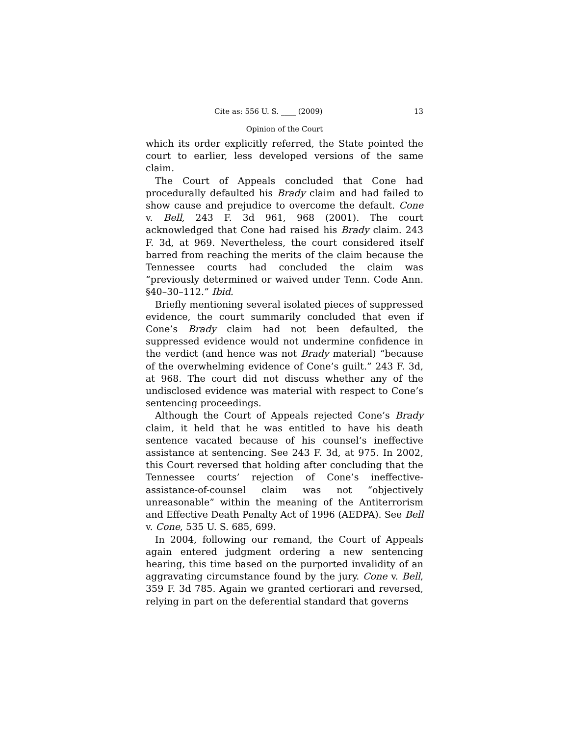Cite as: 556 U. S. ____ (2009) 13
Opinion of the Court
which its order explicitly referred, the State pointed the court to earlier, less developed versions of the same claim.
The Court of Appeals concluded that Cone had procedurally defaulted his Brady claim and had failed to show cause and prejudice to overcome the default. Cone v. Bell, 243 F. 3d 961, 968 (2001). The court acknowledged that Cone had raised his Brady claim. 243 F. 3d, at 969. Nevertheless, the court considered itself barred from reaching the merits of the claim because the Tennessee courts had concluded the claim was “previously determined or waived under Tenn. Code Ann. §40–30–112.” Ibid.
Briefly mentioning several isolated pieces of suppressed evidence, the court summarily concluded that even if Cone’s Brady claim had not been defaulted, the suppressed evidence would not undermine confidence in the verdict (and hence was not Brady material) “because of the overwhelming evidence of Cone’s guilt.” 243 F. 3d, at 968. The court did not discuss whether any of the undisclosed evidence was material with respect to Cone’s sentencing proceedings.
Although the Court of Appeals rejected Cone’s Brady claim, it held that he was entitled to have his death sentence vacated because of his counsel’s ineffective assistance at sentencing. See 243 F. 3d, at 975. In 2002, this Court reversed that holding after concluding that the Tennessee courts’ rejection of Cone’s ineffective-assistance-of-counsel claim was not “objectively unreasonable” within the meaning of the Antiterrorism and Effective Death Penalty Act of 1996 (AEDPA). See Bell v. Cone, 535 U. S. 685, 699.
In 2004, following our remand, the Court of Appeals again entered judgment ordering a new sentencing hearing, this time based on the purported invalidity of an aggravating circumstance found by the jury. Cone v. Bell, 359 F. 3d 785. Again we granted certiorari and reversed, relying in part on the deferential standard that governs